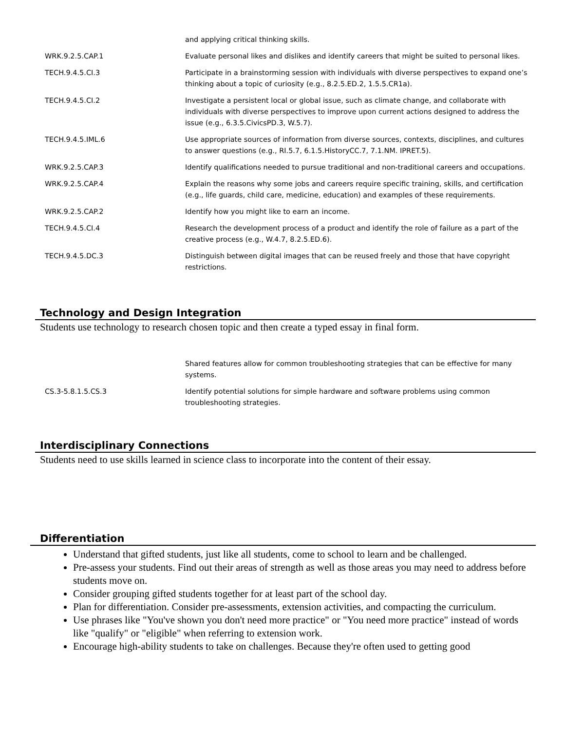| | and applying critical thinking skills. |
| WRK.9.2.5.CAP.1 | Evaluate personal likes and dislikes and identify careers that might be suited to personal likes. |
| TECH.9.4.5.CI.3 | Participate in a brainstorming session with individuals with diverse perspectives to expand one’s thinking about a topic of curiosity (e.g., 8.2.5.ED.2, 1.5.5.CR1a). |
| TECH.9.4.5.CI.2 | Investigate a persistent local or global issue, such as climate change, and collaborate with individuals with diverse perspectives to improve upon current actions designed to address the issue (e.g., 6.3.5.CivicsPD.3, W.5.7). |
| TECH.9.4.5.IML.6 | Use appropriate sources of information from diverse sources, contexts, disciplines, and cultures to answer questions (e.g., RI.5.7, 6.1.5.HistoryCC.7, 7.1.NM. IPRET.5). |
| WRK.9.2.5.CAP.3 | Identify qualifications needed to pursue traditional and non-traditional careers and occupations. |
| WRK.9.2.5.CAP.4 | Explain the reasons why some jobs and careers require specific training, skills, and certification (e.g., life guards, child care, medicine, education) and examples of these requirements. |
| WRK.9.2.5.CAP.2 | Identify how you might like to earn an income. |
| TECH.9.4.5.CI.4 | Research the development process of a product and identify the role of failure as a part of the creative process (e.g., W.4.7, 8.2.5.ED.6). |
| TECH.9.4.5.DC.3 | Distinguish between digital images that can be reused freely and those that have copyright restrictions. |
Technology and Design Integration
Students use technology to research chosen topic and then create a typed essay in final form.
| | Shared features allow for common troubleshooting strategies that can be effective for many systems. |
| CS.3-5.8.1.5.CS.3 | Identify potential solutions for simple hardware and software problems using common troubleshooting strategies. |
Interdisciplinary Connections
Students need to use skills learned in science class to incorporate into the content of their essay.
Differentiation
Understand that gifted students, just like all students, come to school to learn and be challenged.
Pre-assess your students. Find out their areas of strength as well as those areas you may need to address before students move on.
Consider grouping gifted students together for at least part of the school day.
Plan for differentiation. Consider pre-assessments, extension activities, and compacting the curriculum.
Use phrases like "You've shown you don't need more practice" or "You need more practice" instead of words like "qualify" or "eligible" when referring to extension work.
Encourage high-ability students to take on challenges. Because they're often used to getting good